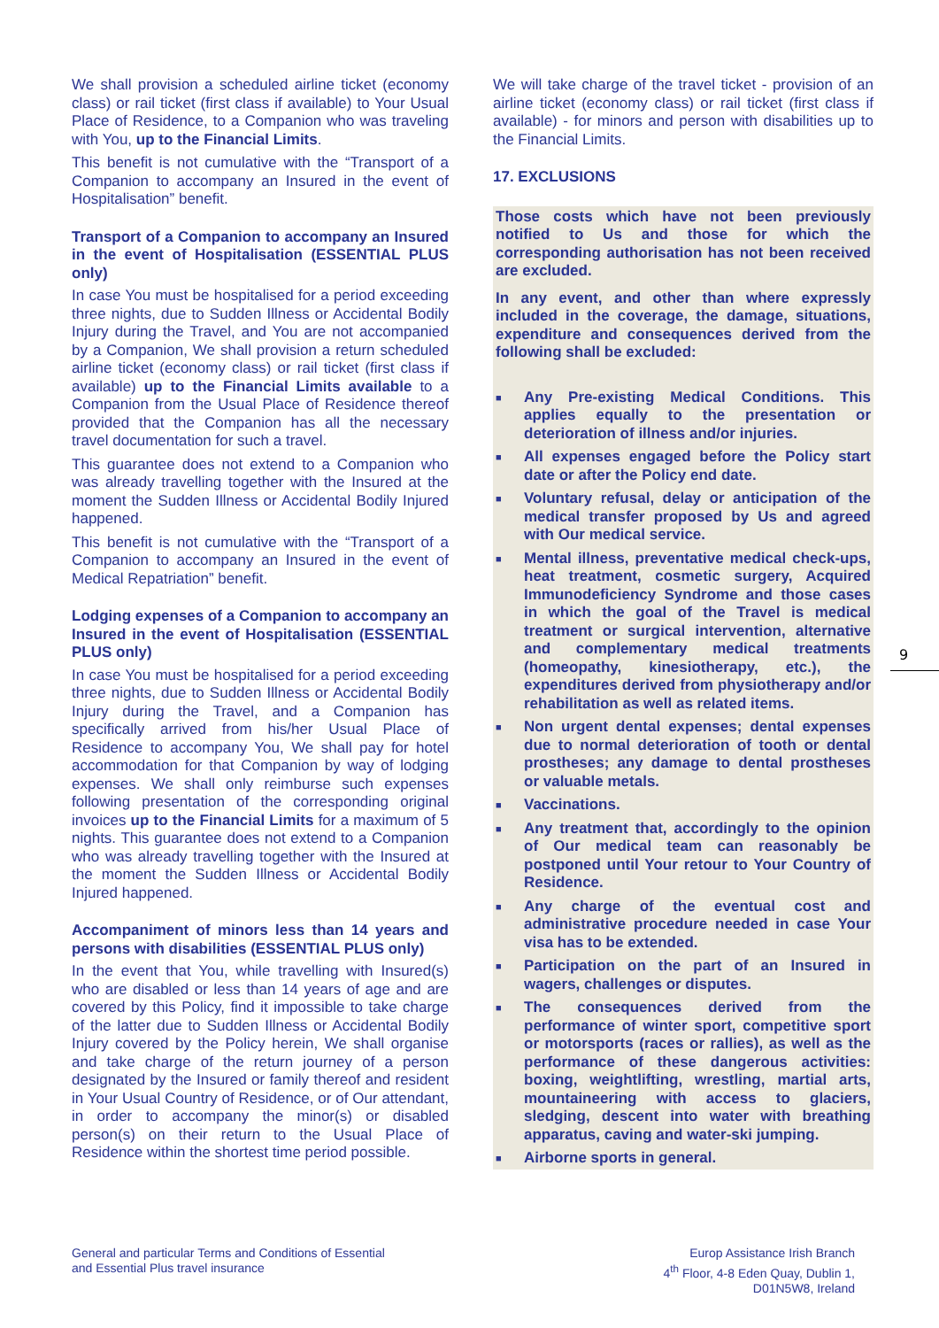We shall provision a scheduled airline ticket (economy class) or rail ticket (first class if available) to Your Usual Place of Residence, to a Companion who was traveling with You, up to the Financial Limits.
This benefit is not cumulative with the “Transport of a Companion to accompany an Insured in the event of Hospitalisation” benefit.
Transport of a Companion to accompany an Insured in the event of Hospitalisation (ESSENTIAL PLUS only)
In case You must be hospitalised for a period exceeding three nights, due to Sudden Illness or Accidental Bodily Injury during the Travel, and You are not accompanied by a Companion, We shall provision a return scheduled airline ticket (economy class) or rail ticket (first class if available) up to the Financial Limits available to a Companion from the Usual Place of Residence thereof provided that the Companion has all the necessary travel documentation for such a travel.
This guarantee does not extend to a Companion who was already travelling together with the Insured at the moment the Sudden Illness or Accidental Bodily Injured happened.
This benefit is not cumulative with the “Transport of a Companion to accompany an Insured in the event of Medical Repatriation” benefit.
Lodging expenses of a Companion to accompany an Insured in the event of Hospitalisation (ESSENTIAL PLUS only)
In case You must be hospitalised for a period exceeding three nights, due to Sudden Illness or Accidental Bodily Injury during the Travel, and a Companion has specifically arrived from his/her Usual Place of Residence to accompany You, We shall pay for hotel accommodation for that Companion by way of lodging expenses. We shall only reimburse such expenses following presentation of the corresponding original invoices up to the Financial Limits for a maximum of 5 nights. This guarantee does not extend to a Companion who was already travelling together with the Insured at the moment the Sudden Illness or Accidental Bodily Injured happened.
Accompaniment of minors less than 14 years and persons with disabilities (ESSENTIAL PLUS only)
In the event that You, while travelling with Insured(s) who are disabled or less than 14 years of age and are covered by this Policy, find it impossible to take charge of the latter due to Sudden Illness or Accidental Bodily Injury covered by the Policy herein, We shall organise and take charge of the return journey of a person designated by the Insured or family thereof and resident in Your Usual Country of Residence, or of Our attendant, in order to accompany the minor(s) or disabled person(s) on their return to the Usual Place of Residence within the shortest time period possible.
We will take charge of the travel ticket - provision of an airline ticket (economy class) or rail ticket (first class if available) - for minors and person with disabilities up to the Financial Limits.
17. EXCLUSIONS
Those costs which have not been previously notified to Us and those for which the corresponding authorisation has not been received are excluded.
In any event, and other than where expressly included in the coverage, the damage, situations, expenditure and consequences derived from the following shall be excluded:
■ Any Pre-existing Medical Conditions. This applies equally to the presentation or deterioration of illness and/or injuries.
■ All expenses engaged before the Policy start date or after the Policy end date.
■ Voluntary refusal, delay or anticipation of the medical transfer proposed by Us and agreed with Our medical service.
■ Mental illness, preventative medical check-ups, heat treatment, cosmetic surgery, Acquired Immunodeficiency Syndrome and those cases in which the goal of the Travel is medical treatment or surgical intervention, alternative and complementary medical treatments (homeopathy, kinesiotherapy, etc.), the expenditures derived from physiotherapy and/or rehabilitation as well as related items.
■ Non urgent dental expenses; dental expenses due to normal deterioration of tooth or dental prostheses; any damage to dental prostheses or valuable metals.
■ Vaccinations.
■ Any treatment that, accordingly to the opinion of Our medical team can reasonably be postponed until Your retour to Your Country of Residence.
■ Any charge of the eventual cost and administrative procedure needed in case Your visa has to be extended.
■ Participation on the part of an Insured in wagers, challenges or disputes.
■ The consequences derived from the performance of winter sport, competitive sport or motorsports (races or rallies), as well as the performance of these dangerous activities: boxing, weightlifting, wrestling, martial arts, mountaineering with access to glaciers, sledging, descent into water with breathing apparatus, caving and water-ski jumping.
■ Airborne sports in general.
9
General and particular Terms and Conditions of Essential
and Essential Plus travel insurance
Europ Assistance Irish Branch
4<sup>th</sup> Floor, 4-8 Eden Quay, Dublin 1,
D01N5W8, Ireland